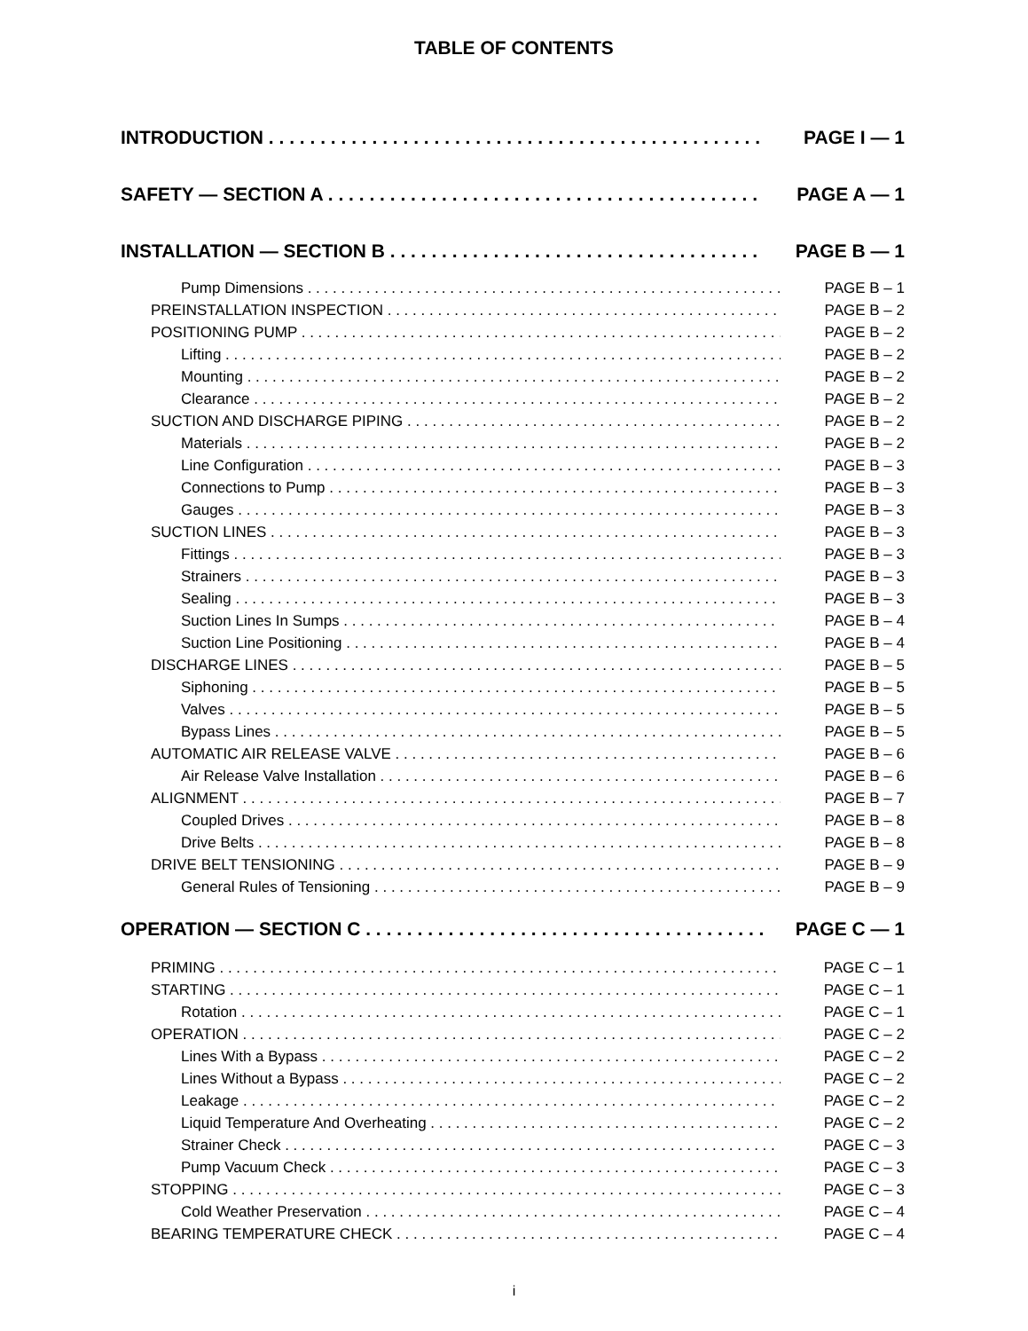TABLE OF CONTENTS
INTRODUCTION PAGE I — 1
SAFETY — SECTION A PAGE A — 1
INSTALLATION — SECTION B PAGE B — 1
Pump Dimensions PAGE B – 1
PREINSTALLATION INSPECTION PAGE B – 2
POSITIONING PUMP PAGE B – 2
Lifting PAGE B – 2
Mounting PAGE B – 2
Clearance PAGE B – 2
SUCTION AND DISCHARGE PIPING PAGE B – 2
Materials PAGE B – 2
Line Configuration PAGE B – 3
Connections to Pump PAGE B – 3
Gauges PAGE B – 3
SUCTION LINES PAGE B – 3
Fittings PAGE B – 3
Strainers PAGE B – 3
Sealing PAGE B – 3
Suction Lines In Sumps PAGE B – 4
Suction Line Positioning PAGE B – 4
DISCHARGE LINES PAGE B – 5
Siphoning PAGE B – 5
Valves PAGE B – 5
Bypass Lines PAGE B – 5
AUTOMATIC AIR RELEASE VALVE PAGE B – 6
Air Release Valve Installation PAGE B – 6
ALIGNMENT PAGE B – 7
Coupled Drives PAGE B – 8
Drive Belts PAGE B – 8
DRIVE BELT TENSIONING PAGE B – 9
General Rules of Tensioning PAGE B – 9
OPERATION — SECTION C PAGE C — 1
PRIMING PAGE C – 1
STARTING PAGE C – 1
Rotation PAGE C – 1
OPERATION PAGE C – 2
Lines With a Bypass PAGE C – 2
Lines Without a Bypass PAGE C – 2
Leakage PAGE C – 2
Liquid Temperature And Overheating PAGE C – 2
Strainer Check PAGE C – 3
Pump Vacuum Check PAGE C – 3
STOPPING PAGE C – 3
Cold Weather Preservation PAGE C – 4
BEARING TEMPERATURE CHECK PAGE C – 4
i